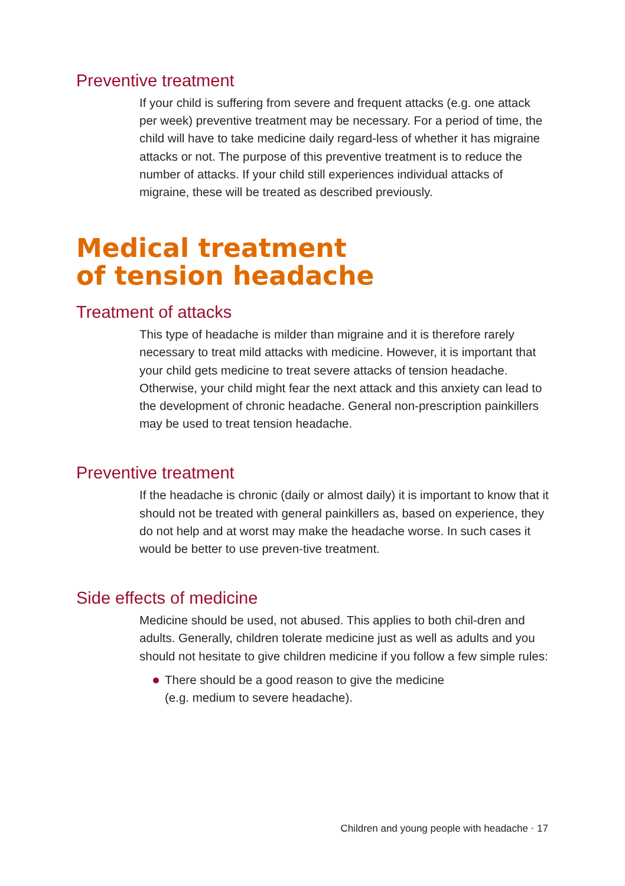Preventive treatment
If your child is suffering from severe and frequent attacks (e.g. one attack per week) preventive treatment may be necessary. For a period of time, the child will have to take medicine daily regard-less of whether it has migraine attacks or not. The purpose of this preventive treatment is to reduce the number of attacks. If your child still experiences individual attacks of migraine, these will be treated as described previously.
Medical treatment
of tension headache
Treatment of attacks
This type of headache is milder than migraine and it is therefore rarely necessary to treat mild attacks with medicine. However, it is important that your child gets medicine to treat severe attacks of tension headache. Otherwise, your child might fear the next attack and this anxiety can lead to the development of chronic headache. General non-prescription painkillers may be used to treat tension headache.
Preventive treatment
If the headache is chronic (daily or almost daily) it is important to know that it should not be treated with general painkillers as, based on experience, they do not help and at worst may make the headache worse. In such cases it would be better to use preven-tive treatment.
Side effects of medicine
Medicine should be used, not abused. This applies to both chil-dren and adults. Generally, children tolerate medicine just as well as adults and you should not hesitate to give children medicine if you follow a few simple rules:
There should be a good reason to give the medicine
(e.g. medium to severe headache).
Children and young people with headache · 17